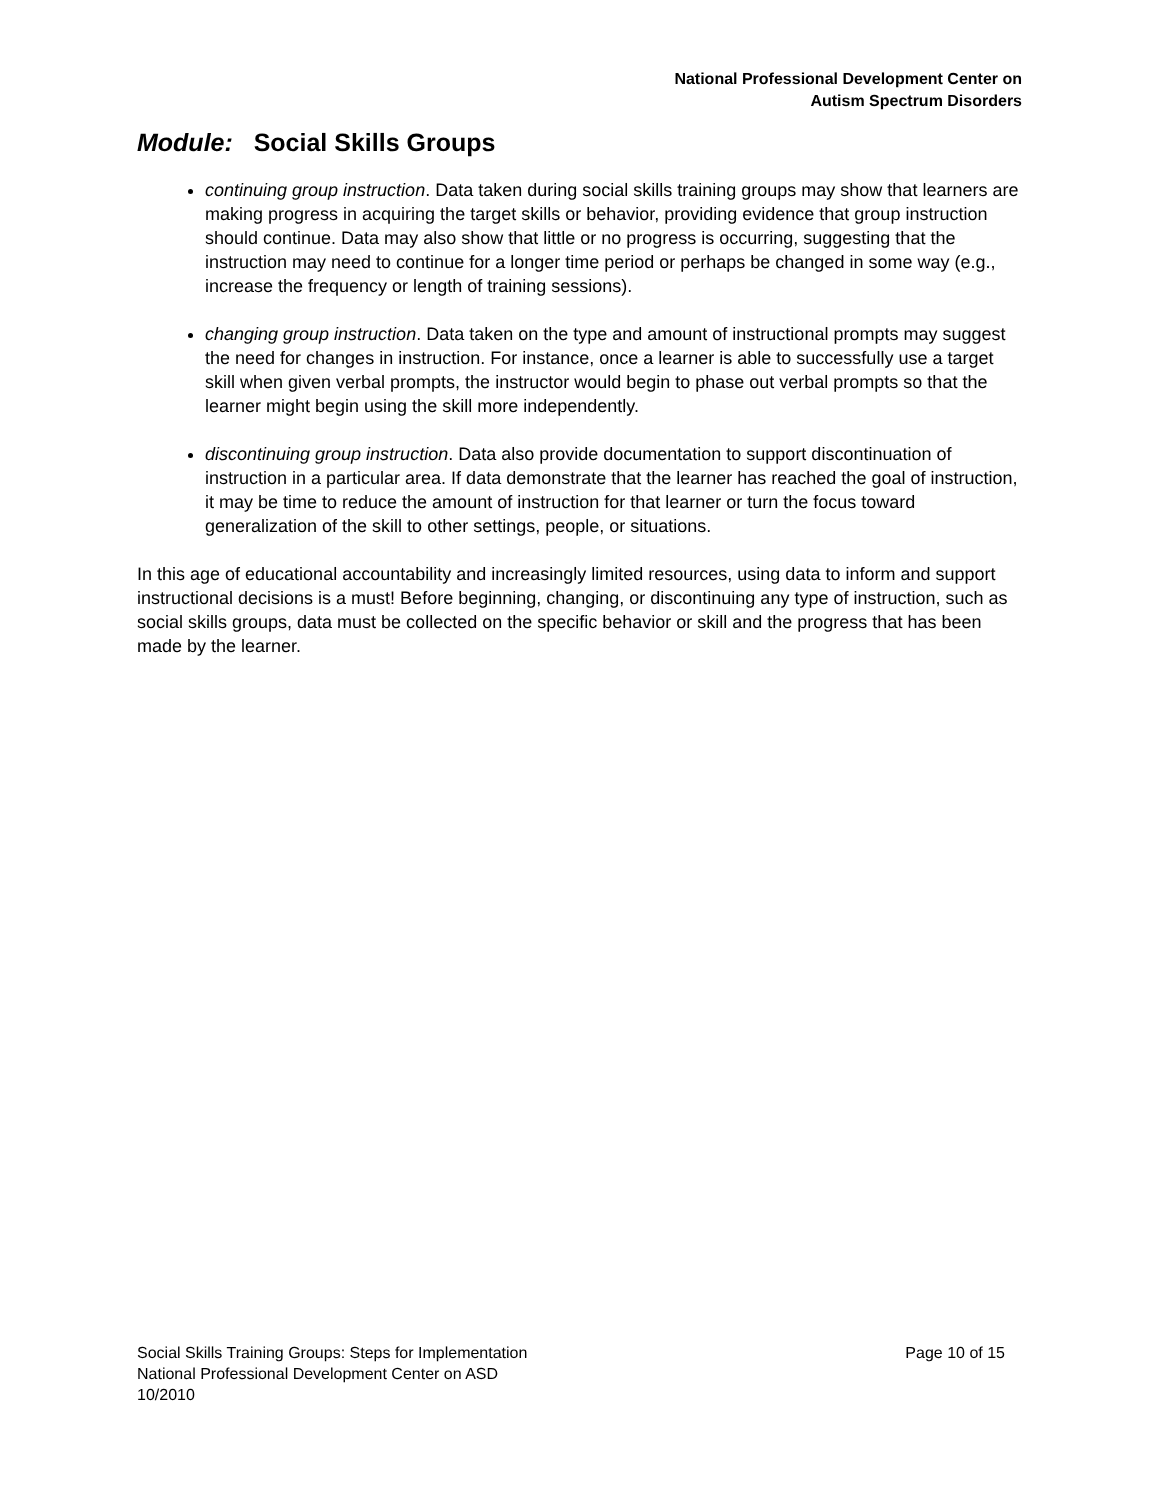National Professional Development Center on
Autism Spectrum Disorders
Module: Social Skills Groups
continuing group instruction. Data taken during social skills training groups may show that learners are making progress in acquiring the target skills or behavior, providing evidence that group instruction should continue. Data may also show that little or no progress is occurring, suggesting that the instruction may need to continue for a longer time period or perhaps be changed in some way (e.g., increase the frequency or length of training sessions).
changing group instruction. Data taken on the type and amount of instructional prompts may suggest the need for changes in instruction. For instance, once a learner is able to successfully use a target skill when given verbal prompts, the instructor would begin to phase out verbal prompts so that the learner might begin using the skill more independently.
discontinuing group instruction. Data also provide documentation to support discontinuation of instruction in a particular area. If data demonstrate that the learner has reached the goal of instruction, it may be time to reduce the amount of instruction for that learner or turn the focus toward generalization of the skill to other settings, people, or situations.
In this age of educational accountability and increasingly limited resources, using data to inform and support instructional decisions is a must! Before beginning, changing, or discontinuing any type of instruction, such as social skills groups, data must be collected on the specific behavior or skill and the progress that has been made by the learner.
Page 10 of 15 Social Skills Training Groups: Steps for Implementation
National Professional Development Center on ASD
10/2010